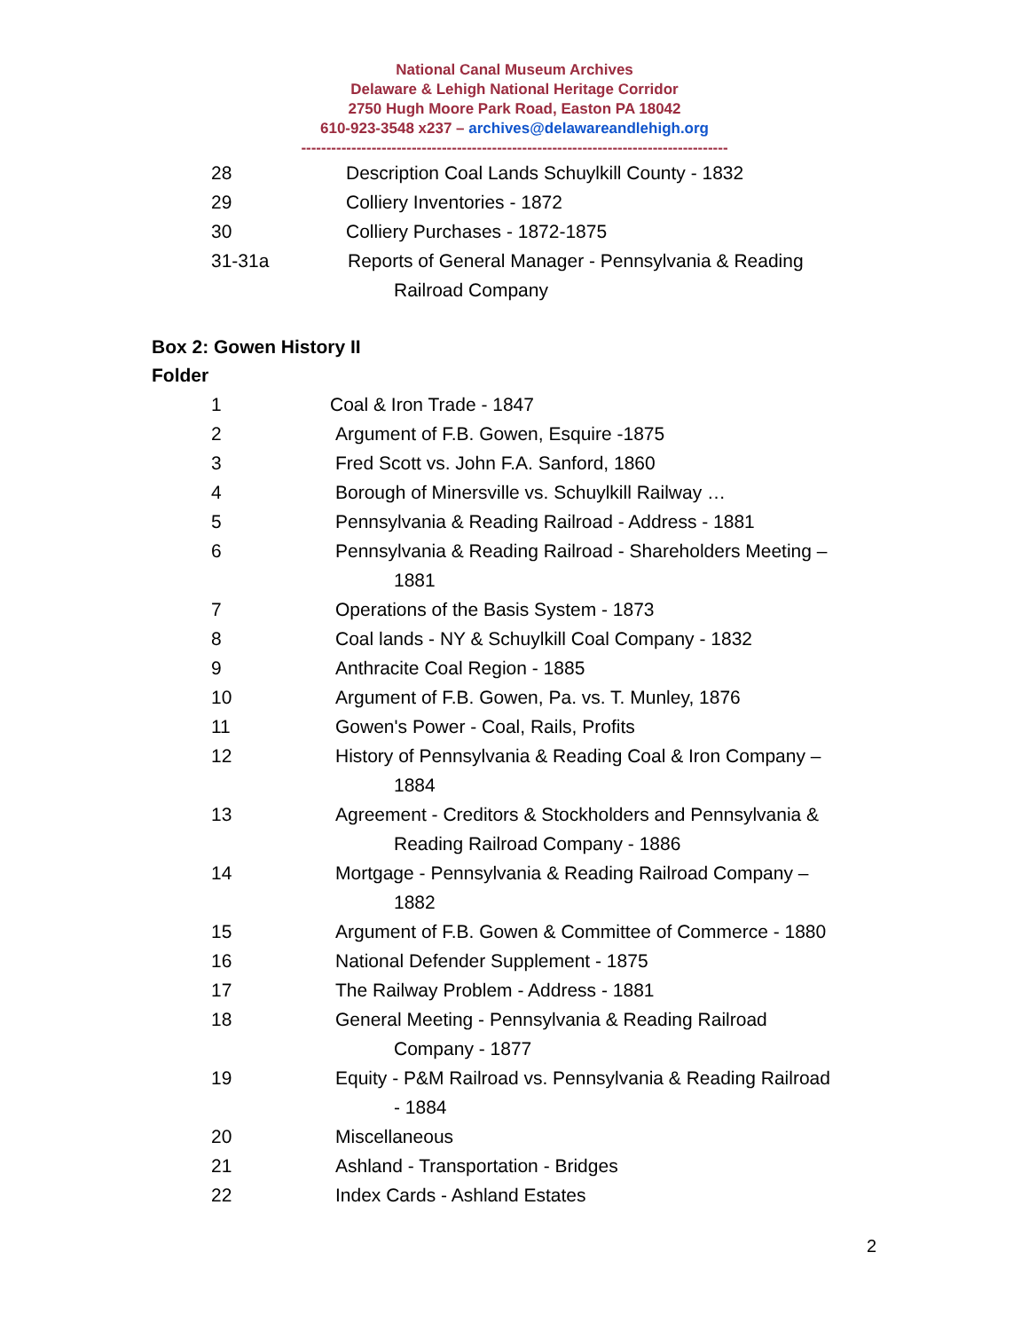National Canal Museum Archives
Delaware & Lehigh National Heritage Corridor
2750 Hugh Moore Park Road, Easton PA 18042
610-923-3548 x237 – archives@delawareandlehigh.org
-------------------------------------------------------------------------------------
28 Description Coal Lands Schuylkill County - 1832
29 Colliery Inventories - 1872
30 Colliery Purchases - 1872-1875
31-31a Reports of General Manager - Pennsylvania & Reading
Railroad Company
Box 2: Gowen History II
Folder
1 Coal & Iron Trade - 1847
2 Argument of F.B. Gowen, Esquire -1875
3 Fred Scott vs. John F.A. Sanford, 1860
4 Borough of Minersville vs. Schuylkill Railway …
5 Pennsylvania & Reading Railroad - Address - 1881
6 Pennsylvania & Reading Railroad - Shareholders Meeting –
1881
7 Operations of the Basis System - 1873
8 Coal lands - NY & Schuylkill Coal Company - 1832
9 Anthracite Coal Region - 1885
10 Argument of F.B. Gowen, Pa. vs. T. Munley, 1876
11 Gowen's Power - Coal, Rails, Profits
12 History of Pennsylvania & Reading Coal & Iron Company –
1884
13 Agreement - Creditors & Stockholders and Pennsylvania &
Reading Railroad Company - 1886
14 Mortgage - Pennsylvania & Reading Railroad Company –
1882
15 Argument of F.B. Gowen & Committee of Commerce - 1880
16 National Defender Supplement - 1875
17 The Railway Problem - Address - 1881
18 General Meeting - Pennsylvania & Reading Railroad
Company - 1877
19 Equity - P&M Railroad vs. Pennsylvania & Reading Railroad
- 1884
20 Miscellaneous
21 Ashland - Transportation - Bridges
22 Index Cards - Ashland Estates
2